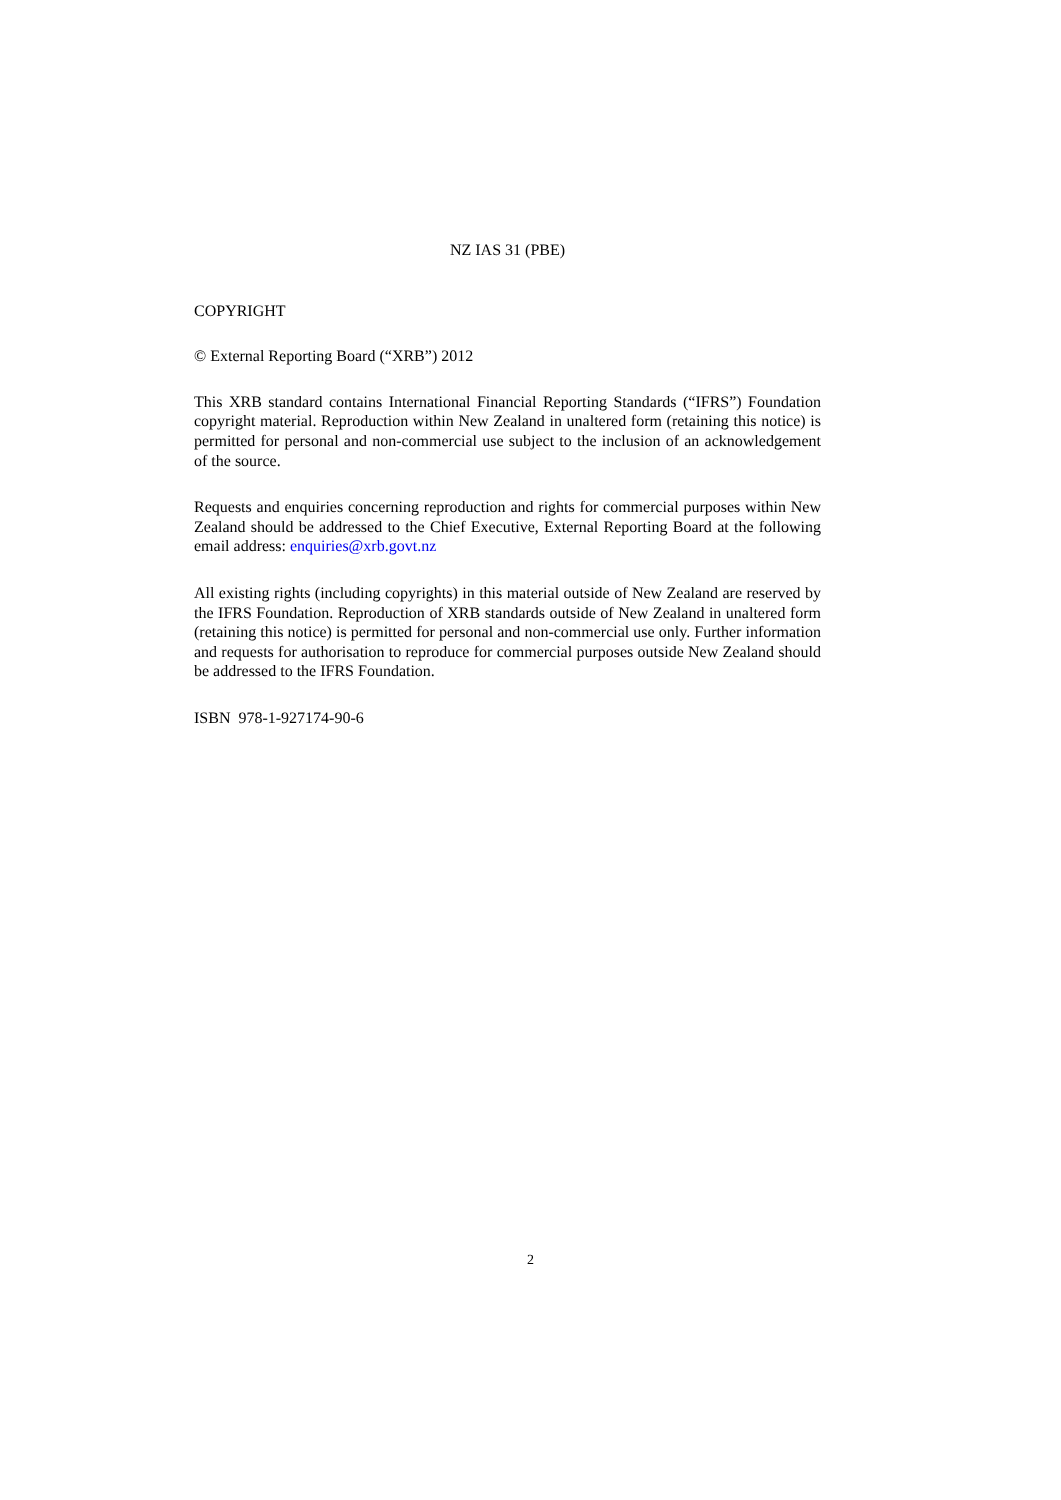NZ IAS 31 (PBE)
COPYRIGHT
© External Reporting Board (“XRB”) 2012
This XRB standard contains International Financial Reporting Standards (“IFRS”) Foundation copyright material. Reproduction within New Zealand in unaltered form (retaining this notice) is permitted for personal and non-commercial use subject to the inclusion of an acknowledgement of the source.
Requests and enquiries concerning reproduction and rights for commercial purposes within New Zealand should be addressed to the Chief Executive, External Reporting Board at the following email address: enquiries@xrb.govt.nz
All existing rights (including copyrights) in this material outside of New Zealand are reserved by the IFRS Foundation. Reproduction of XRB standards outside of New Zealand in unaltered form (retaining this notice) is permitted for personal and non-commercial use only. Further information and requests for authorisation to reproduce for commercial purposes outside New Zealand should be addressed to the IFRS Foundation.
ISBN 978-1-927174-90-6
2